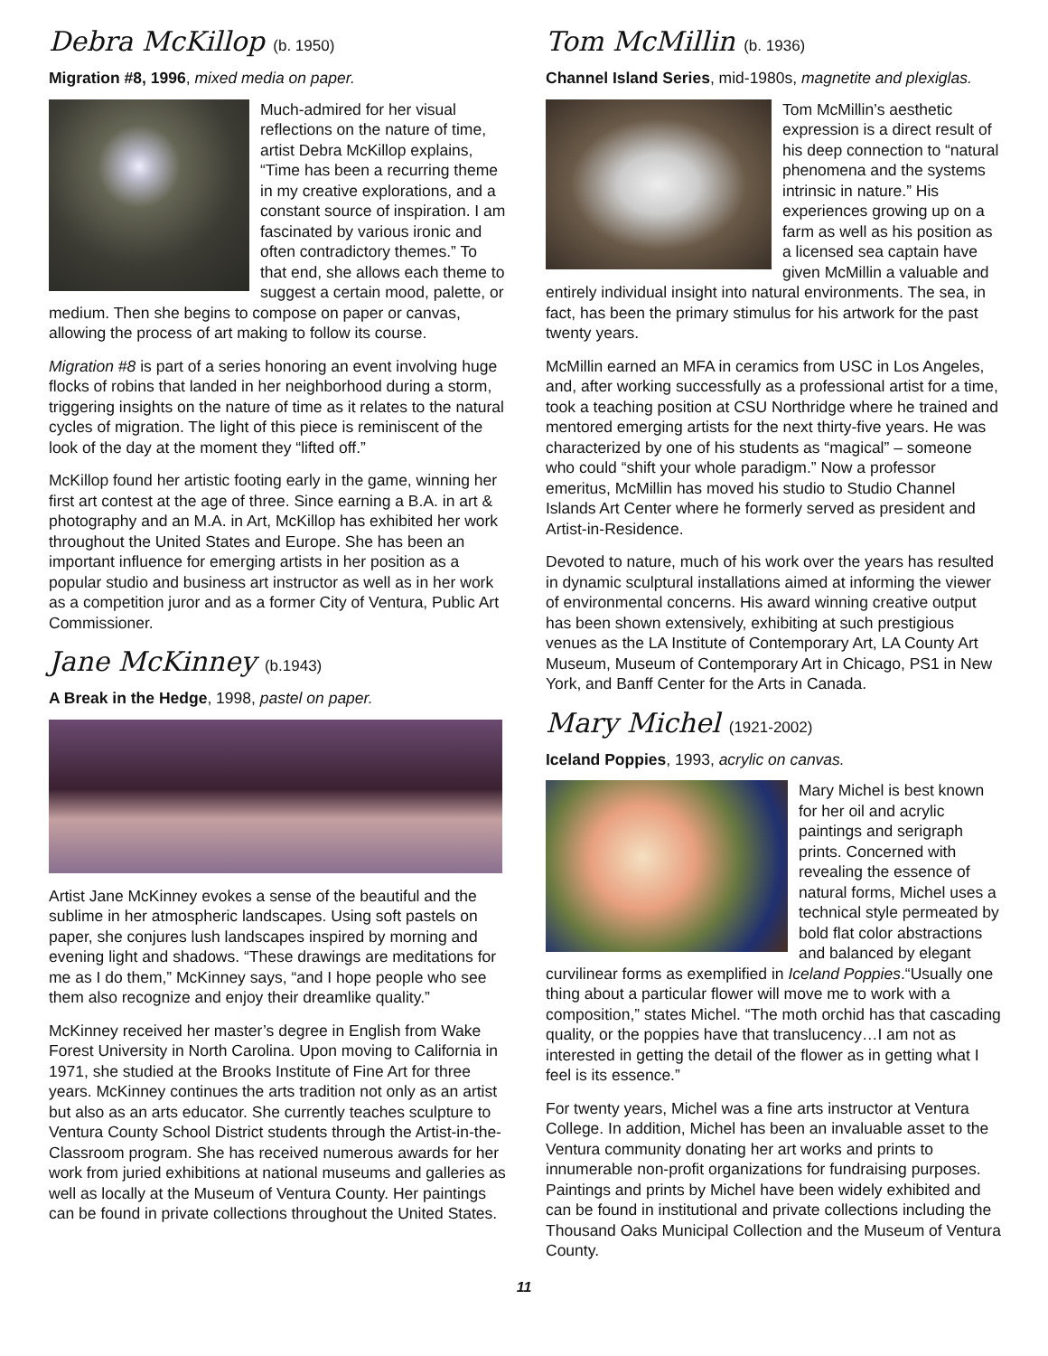Debra McKillop (b. 1950)
Migration #8, 1996, mixed media on paper.
Much-admired for her visual reflections on the nature of time, artist Debra McKillop explains, “Time has been a recurring theme in my creative explorations, and a constant source of inspiration. I am fascinated by various ironic and often contradictory themes.” To that end, she allows each theme to suggest a certain mood, palette, or medium. Then she begins to compose on paper or canvas, allowing the process of art making to follow its course.
Migration #8 is part of a series honoring an event involving huge flocks of robins that landed in her neighborhood during a storm, triggering insights on the nature of time as it relates to the natural cycles of migration. The light of this piece is reminiscent of the look of the day at the moment they “lifted off.”
McKillop found her artistic footing early in the game, winning her first art contest at the age of three. Since earning a B.A. in art & photography and an M.A. in Art, McKillop has exhibited her work throughout the United States and Europe. She has been an important influence for emerging artists in her position as a popular studio and business art instructor as well as in her work as a competition juror and as a former City of Ventura, Public Art Commissioner.
Jane McKinney (b.1943)
A Break in the Hedge, 1998, pastel on paper.
Artist Jane McKinney evokes a sense of the beautiful and the sublime in her atmospheric landscapes. Using soft pastels on paper, she conjures lush landscapes inspired by morning and evening light and shadows. “These drawings are meditations for me as I do them,” McKinney says, “and I hope people who see them also recognize and enjoy their dreamlike quality.”
McKinney received her master’s degree in English from Wake Forest University in North Carolina. Upon moving to California in 1971, she studied at the Brooks Institute of Fine Art for three years. McKinney continues the arts tradition not only as an artist but also as an arts educator. She currently teaches sculpture to Ventura County School District students through the Artist-in-the-Classroom program. She has received numerous awards for her work from juried exhibitions at national museums and galleries as well as locally at the Museum of Ventura County. Her paintings can be found in private collections throughout the United States.
Tom McMillin (b. 1936)
Channel Island Series, mid-1980s, magnetite and plexiglas.
Tom McMillin’s aesthetic expression is a direct result of his deep connection to “natural phenomena and the systems intrinsic in nature.” His experiences growing up on a farm as well as his position as a licensed sea captain have given McMillin a valuable and entirely individual insight into natural environments. The sea, in fact, has been the primary stimulus for his artwork for the past twenty years.
McMillin earned an MFA in ceramics from USC in Los Angeles, and, after working successfully as a professional artist for a time, took a teaching position at CSU Northridge where he trained and mentored emerging artists for the next thirty-five years. He was characterized by one of his students as “magical” – someone who could “shift your whole paradigm.” Now a professor emeritus, McMillin has moved his studio to Studio Channel Islands Art Center where he formerly served as president and Artist-in-Residence.
Devoted to nature, much of his work over the years has resulted in dynamic sculptural installations aimed at informing the viewer of environmental concerns. His award winning creative output has been shown extensively, exhibiting at such prestigious venues as the LA Institute of Contemporary Art, LA County Art Museum, Museum of Contemporary Art in Chicago, PS1 in New York, and Banff Center for the Arts in Canada.
Mary Michel (1921-2002)
Iceland Poppies, 1993, acrylic on canvas.
Mary Michel is best known for her oil and acrylic paintings and serigraph prints. Concerned with revealing the essence of natural forms, Michel uses a technical style permeated by bold flat color abstractions and balanced by elegant curvilinear forms as exemplified in Iceland Poppies.“Usually one thing about a particular flower will move me to work with a composition,” states Michel. “The moth orchid has that cascading quality, or the poppies have that translucency…I am not as interested in getting the detail of the flower as in getting what I feel is its essence.”
For twenty years, Michel was a fine arts instructor at Ventura College. In addition, Michel has been an invaluable asset to the Ventura community donating her art works and prints to innumerable non-profit organizations for fundraising purposes. Paintings and prints by Michel have been widely exhibited and can be found in institutional and private collections including the Thousand Oaks Municipal Collection and the Museum of Ventura County.
11